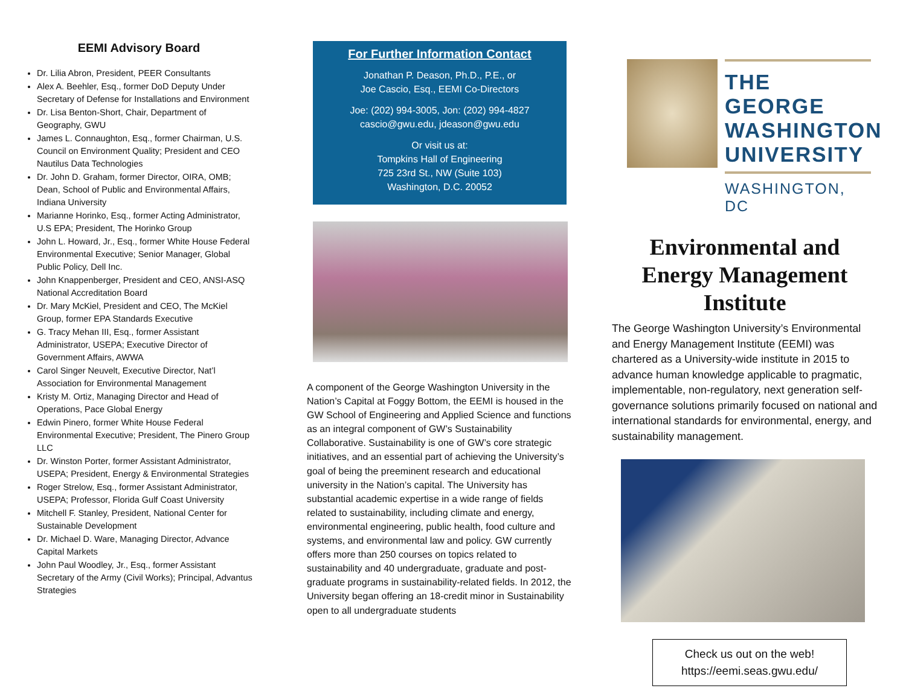EEMI Advisory Board
Dr. Lilia Abron, President, PEER Consultants
Alex A. Beehler, Esq., former DoD Deputy Under Secretary of Defense for Installations and Environment
Dr. Lisa Benton-Short, Chair, Department of Geography, GWU
James L. Connaughton, Esq., former Chairman, U.S. Council on Environment Quality; President and CEO Nautilus Data Technologies
Dr. John D. Graham, former Director, OIRA, OMB; Dean, School of Public and Environmental Affairs, Indiana University
Marianne Horinko, Esq., former Acting Administrator, U.S EPA; President, The Horinko Group
John L. Howard, Jr., Esq., former White House Federal Environmental Executive; Senior Manager, Global Public Policy, Dell Inc.
John Knappenberger, President and CEO, ANSI-ASQ National Accreditation Board
Dr. Mary McKiel, President and CEO, The McKiel Group, former EPA Standards Executive
G. Tracy Mehan III, Esq., former Assistant Administrator, USEPA; Executive Director of Government Affairs, AWWA
Carol Singer Neuvelt, Executive Director, Nat’l Association for Environmental Management
Kristy M. Ortiz, Managing Director and Head of Operations, Pace Global Energy
Edwin Pinero, former White House Federal Environmental Executive; President, The Pinero Group LLC
Dr. Winston Porter, former Assistant Administrator, USEPA; President, Energy & Environmental Strategies
Roger Strelow, Esq., former Assistant Administrator, USEPA; Professor, Florida Gulf Coast University
Mitchell F. Stanley, President, National Center for Sustainable Development
Dr. Michael D. Ware, Managing Director, Advance Capital Markets
John Paul Woodley, Jr., Esq., former Assistant Secretary of the Army (Civil Works); Principal, Advantus Strategies
For Further Information Contact
Jonathan P. Deason, Ph.D., P.E., or
Joe Cascio, Esq., EEMI Co-Directors
Joe: (202) 994-3005, Jon: (202) 994-4827
cascio@gwu.edu, jdeason@gwu.edu
Or visit us at:
Tompkins Hall of Engineering
725 23rd St., NW (Suite 103)
Washington, D.C. 20052
A component of the George Washington University in the Nation’s Capital at Foggy Bottom, the EEMI is housed in the GW School of Engineering and Applied Science and functions as an integral component of GW’s Sustainability Collaborative. Sustainability is one of GW’s core strategic initiatives, and an essential part of achieving the University’s goal of being the preeminent research and educational university in the Nation’s capital. The University has substantial academic expertise in a wide range of fields related to sustainability, including climate and energy, environmental engineering, public health, food culture and systems, and environmental law and policy. GW currently offers more than 250 courses on topics related to sustainability and 40 undergraduate, graduate and post-graduate programs in sustainability-related fields. In 2012, the University began offering an 18-credit minor in Sustainability open to all undergraduate students
THE GEORGE WASHINGTON UNIVERSITY
WASHINGTON, DC
Environmental and Energy Management Institute
The George Washington University’s Environmental and Energy Management Institute (EEMI) was chartered as a University-wide institute in 2015 to advance human knowledge applicable to pragmatic, implementable, non-regulatory, next generation self-governance solutions primarily focused on national and international standards for environmental, energy, and sustainability management.
Check us out on the web!
https://eemi.seas.gwu.edu/